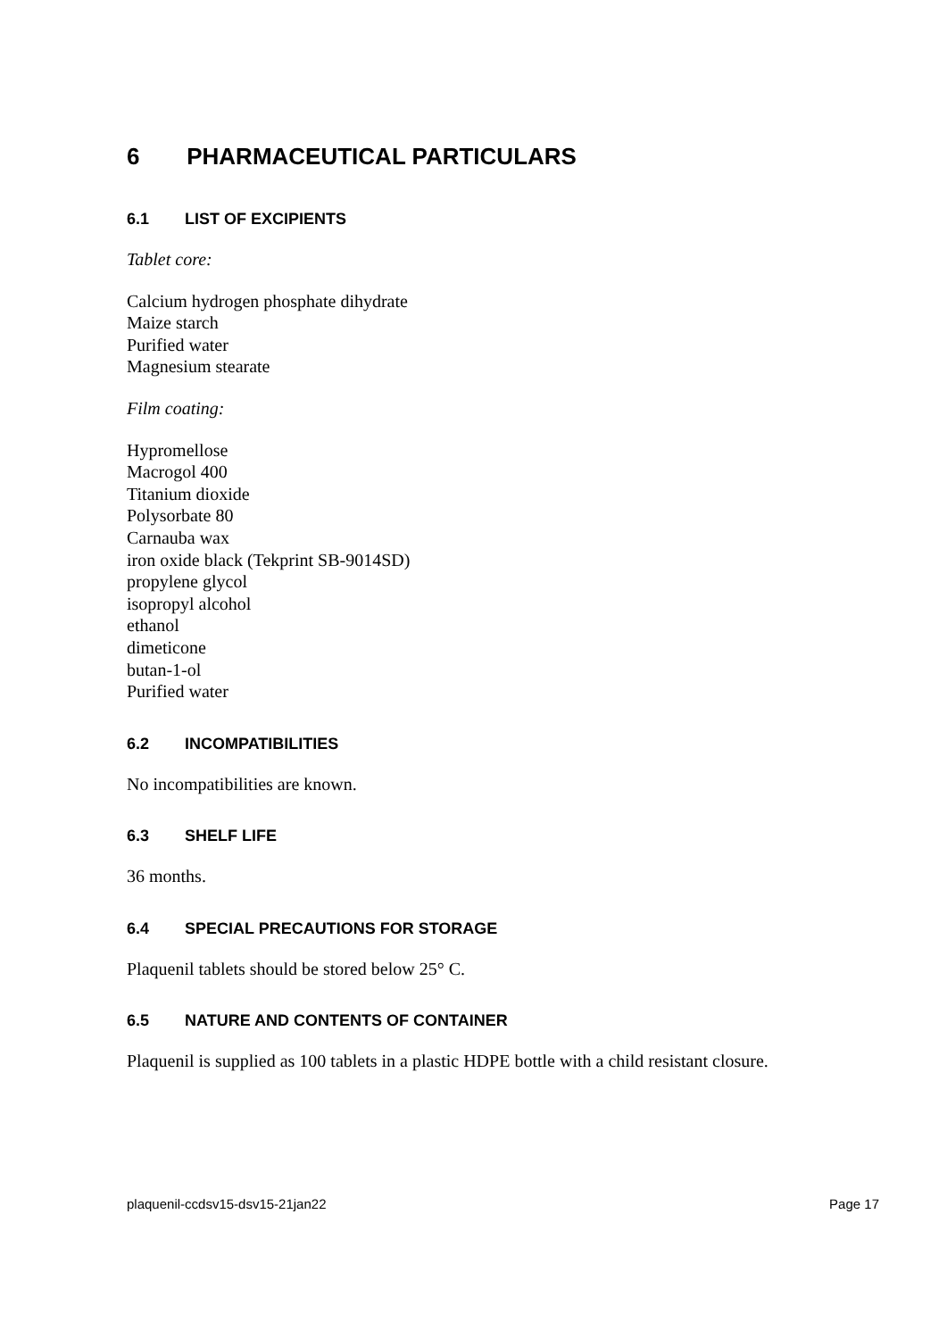6 PHARMACEUTICAL PARTICULARS
6.1 LIST OF EXCIPIENTS
Tablet core:
Calcium hydrogen phosphate dihydrate
Maize starch
Purified water
Magnesium stearate
Film coating:
Hypromellose
Macrogol 400
Titanium dioxide
Polysorbate 80
Carnauba wax
iron oxide black (Tekprint SB-9014SD)
propylene glycol
isopropyl alcohol
ethanol
dimeticone
butan-1-ol
Purified water
6.2 INCOMPATIBILITIES
No incompatibilities are known.
6.3 SHELF LIFE
36 months.
6.4 SPECIAL PRECAUTIONS FOR STORAGE
Plaquenil tablets should be stored below 25° C.
6.5 NATURE AND CONTENTS OF CONTAINER
Plaquenil is supplied as 100 tablets in a plastic HDPE bottle with a child resistant closure.
plaquenil-ccdsv15-dsv15-21jan22 Page 17